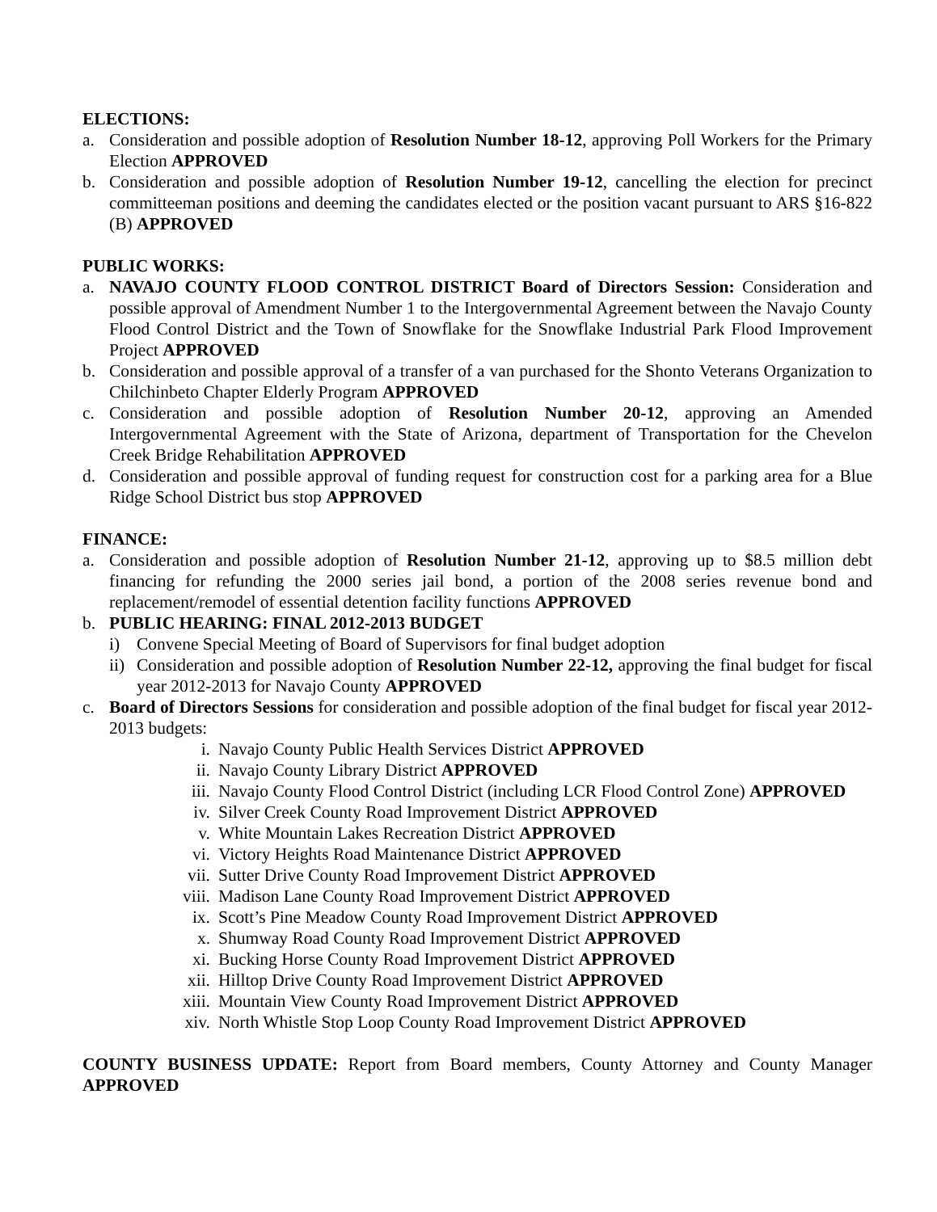ELECTIONS:
a. Consideration and possible adoption of Resolution Number 18-12, approving Poll Workers for the Primary Election APPROVED
b. Consideration and possible adoption of Resolution Number 19-12, cancelling the election for precinct committeeman positions and deeming the candidates elected or the position vacant pursuant to ARS §16-822 (B) APPROVED
PUBLIC WORKS:
a. NAVAJO COUNTY FLOOD CONTROL DISTRICT Board of Directors Session: Consideration and possible approval of Amendment Number 1 to the Intergovernmental Agreement between the Navajo County Flood Control District and the Town of Snowflake for the Snowflake Industrial Park Flood Improvement Project APPROVED
b. Consideration and possible approval of a transfer of a van purchased for the Shonto Veterans Organization to Chilchinbeto Chapter Elderly Program APPROVED
c. Consideration and possible adoption of Resolution Number 20-12, approving an Amended Intergovernmental Agreement with the State of Arizona, department of Transportation for the Chevelon Creek Bridge Rehabilitation APPROVED
d. Consideration and possible approval of funding request for construction cost for a parking area for a Blue Ridge School District bus stop APPROVED
FINANCE:
a. Consideration and possible adoption of Resolution Number 21-12, approving up to $8.5 million debt financing for refunding the 2000 series jail bond, a portion of the 2008 series revenue bond and replacement/remodel of essential detention facility functions APPROVED
b. PUBLIC HEARING: FINAL 2012-2013 BUDGET
i) Convene Special Meeting of Board of Supervisors for final budget adoption
ii) Consideration and possible adoption of Resolution Number 22-12, approving the final budget for fiscal year 2012-2013 for Navajo County APPROVED
c. Board of Directors Sessions for consideration and possible adoption of the final budget for fiscal year 2012-2013 budgets:
i. Navajo County Public Health Services District APPROVED
ii. Navajo County Library District APPROVED
iii. Navajo County Flood Control District (including LCR Flood Control Zone) APPROVED
iv. Silver Creek County Road Improvement District APPROVED
v. White Mountain Lakes Recreation District APPROVED
vi. Victory Heights Road Maintenance District APPROVED
vii. Sutter Drive County Road Improvement District APPROVED
viii. Madison Lane County Road Improvement District APPROVED
ix. Scott’s Pine Meadow County Road Improvement District APPROVED
x. Shumway Road County Road Improvement District APPROVED
xi. Bucking Horse County Road Improvement District APPROVED
xii. Hilltop Drive County Road Improvement District APPROVED
xiii. Mountain View County Road Improvement District APPROVED
xiv. North Whistle Stop Loop County Road Improvement District APPROVED
COUNTY BUSINESS UPDATE: Report from Board members, County Attorney and County Manager APPROVED